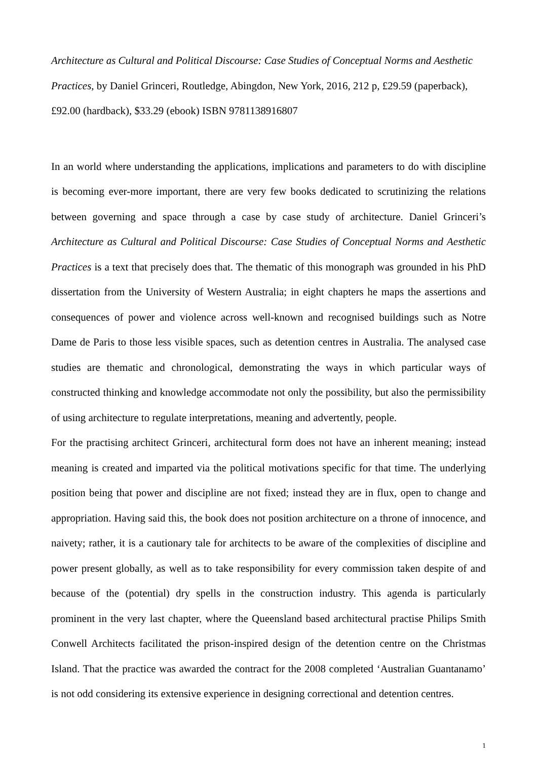Architecture as Cultural and Political Discourse: Case Studies of Conceptual Norms and Aesthetic Practices, by Daniel Grinceri, Routledge, Abingdon, New York, 2016, 212 p, £29.59 (paperback), £92.00 (hardback), $33.29 (ebook) ISBN 9781138916807
In an world where understanding the applications, implications and parameters to do with discipline is becoming ever-more important, there are very few books dedicated to scrutinizing the relations between governing and space through a case by case study of architecture. Daniel Grinceri’s Architecture as Cultural and Political Discourse: Case Studies of Conceptual Norms and Aesthetic Practices is a text that precisely does that. The thematic of this monograph was grounded in his PhD dissertation from the University of Western Australia; in eight chapters he maps the assertions and consequences of power and violence across well-known and recognised buildings such as Notre Dame de Paris to those less visible spaces, such as detention centres in Australia. The analysed case studies are thematic and chronological, demonstrating the ways in which particular ways of constructed thinking and knowledge accommodate not only the possibility, but also the permissibility of using architecture to regulate interpretations, meaning and advertently, people.
For the practising architect Grinceri, architectural form does not have an inherent meaning; instead meaning is created and imparted via the political motivations specific for that time. The underlying position being that power and discipline are not fixed; instead they are in flux, open to change and appropriation. Having said this, the book does not position architecture on a throne of innocence, and naivety; rather, it is a cautionary tale for architects to be aware of the complexities of discipline and power present globally, as well as to take responsibility for every commission taken despite of and because of the (potential) dry spells in the construction industry. This agenda is particularly prominent in the very last chapter, where the Queensland based architectural practise Philips Smith Conwell Architects facilitated the prison-inspired design of the detention centre on the Christmas Island. That the practice was awarded the contract for the 2008 completed ‘Australian Guantanamo’ is not odd considering its extensive experience in designing correctional and detention centres.
1